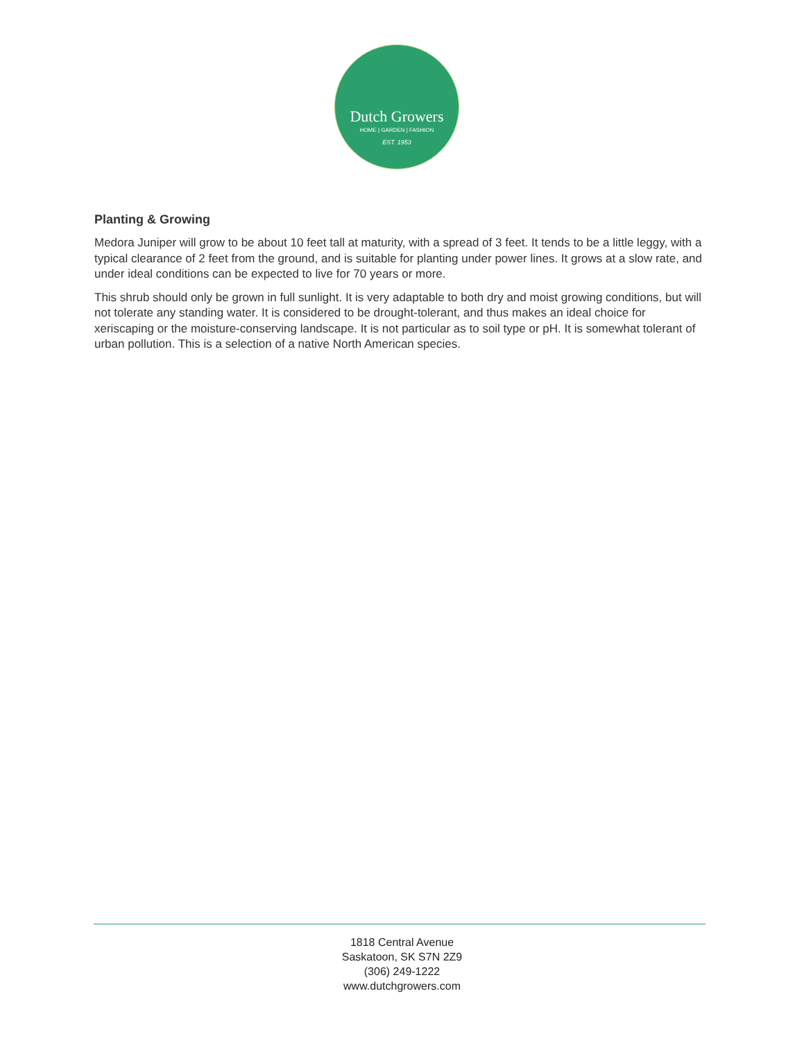Dutch Growers
HOME | GARDEN | FASHION
EST. 1953
Planting & Growing
Medora Juniper will grow to be about 10 feet tall at maturity, with a spread of 3 feet. It tends to be a little leggy, with a typical clearance of 2 feet from the ground, and is suitable for planting under power lines. It grows at a slow rate, and under ideal conditions can be expected to live for 70 years or more.
This shrub should only be grown in full sunlight. It is very adaptable to both dry and moist growing conditions, but will not tolerate any standing water. It is considered to be drought-tolerant, and thus makes an ideal choice for xeriscaping or the moisture-conserving landscape. It is not particular as to soil type or pH. It is somewhat tolerant of urban pollution. This is a selection of a native North American species.
1818 Central Avenue
Saskatoon, SK S7N 2Z9
(306) 249-1222
www.dutchgrowers.com